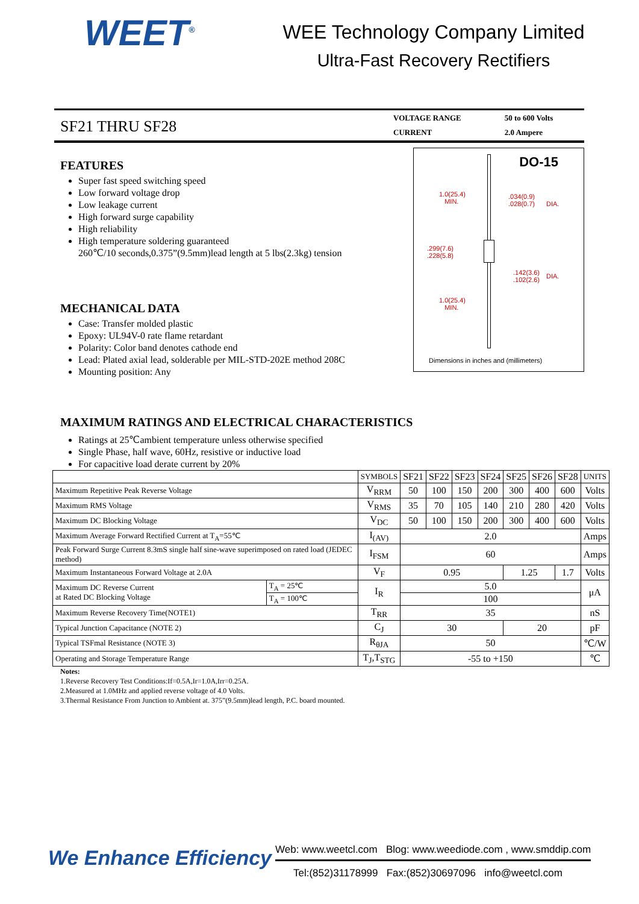WEET<sup>®</sup>
WEE Technology Company Limited
Ultra-Fast Recovery Rectifiers
SF21 THRU SF28
| VOLTAGE RANGE | 50 to 600 Volts |
| CURRENT | 2.0 Ampere |
FEATURES
Super fast speed switching speed
Low forward voltage drop
Low leakage current
High forward surge capability
High reliability
High temperature soldering guaranteed
260℃/10 seconds,0.375”(9.5mm)lead length at 5 lbs(2.3kg) tension
MECHANICAL DATA
Case: Transfer molded plastic
Epoxy: UL94V-0 rate flame retardant
Polarity: Color band denotes cathode end
Lead: Plated axial lead, solderable per MIL-STD-202E method 208C
Mounting position: Any
DO-15
1.0(25.4)
MIN.
.034(0.9)
.028(0.7) DIA.
.299(7.6)
.228(5.8)
.142(3.6)
.102(2.6)
DIA.
1.0(25.4)
MIN.
Dimensions in inches and (millimeters)
MAXIMUM RATINGS AND ELECTRICAL CHARACTERISTICS
Ratings at 25℃ambient temperature unless otherwise specified
Single Phase, half wave, 60Hz, resistive or inductive load
For capacitive load derate current by 20%
| | | SYMBOLS | SF21 | SF22 | SF23 | SF24 | SF25 | SF26 | SF28 | UNITS |
| --- | --- | --- | --- | --- | --- | --- | --- | --- | --- | --- |
| Maximum Repetitive Peak Reverse Voltage | | V<sub>RRM</sub> | 50 | 100 | 150 | 200 | 300 | 400 | 600 | Volts |
| Maximum RMS Voltage | | V<sub>RMS</sub> | 35 | 70 | 105 | 140 | 210 | 280 | 420 | Volts |
| Maximum DC Blocking Voltage | | V<sub>DC</sub> | 50 | 100 | 150 | 200 | 300 | 400 | 600 | Volts |
| Maximum Average Forward Rectified Current at T<sub>A</sub>=55℃ | | I<sub>(AV)</sub> | 2.0 | | | | | | | Amps |
| Peak Forward Surge Current 8.3mS single half sine-wave superimposed on rated load (JEDEC method) | | I<sub>FSM</sub> | 60 | | | | | | | Amps |
| Maximum Instantaneous Forward Voltage at 2.0A | | V<sub>F</sub> | 0.95 | | | | 1.25 | | 1.7 | Volts |
| Maximum DC Reverse Current at Rated DC Blocking Voltage | T<sub>A</sub> = 25℃ | I<sub>R</sub> | 5.0 | | | | | | | μA |
| | T<sub>A</sub> = 100℃ | | 100 | | | | | | | |
| Maximum Reverse Recovery Time(NOTE1) | | T<sub>RR</sub> | 35 | | | | | | | nS |
| Typical Junction Capacitance (NOTE 2) | | C<sub>J</sub> | 30 | | | | 20 | | | pF |
| Typical TSFmal Resistance (NOTE 3) | | R<sub>θJA</sub> | 50 | | | | | | | ℃/W |
| Operating and Storage Temperature Range | | T<sub>J</sub>,T<sub>STG</sub> | -55 to +150 | | | | | | | ℃ |
Notes:
1.Reverse Recovery Test Conditions:If=0.5A,Ir=1.0A,Irr=0.25A.
2.Measured at 1.0MHz and applied reverse voltage of 4.0 Volts.
3.Thermal Resistance From Junction to Ambient at. 375”(9.5mm)lead length, P.C. board mounted.
We Enhance Efficiency
Web: www.weetcl.com Blog: www.weediode.com , www.smddip.com
Tel:(852)31178999 Fax:(852)30697096 info@weetcl.com